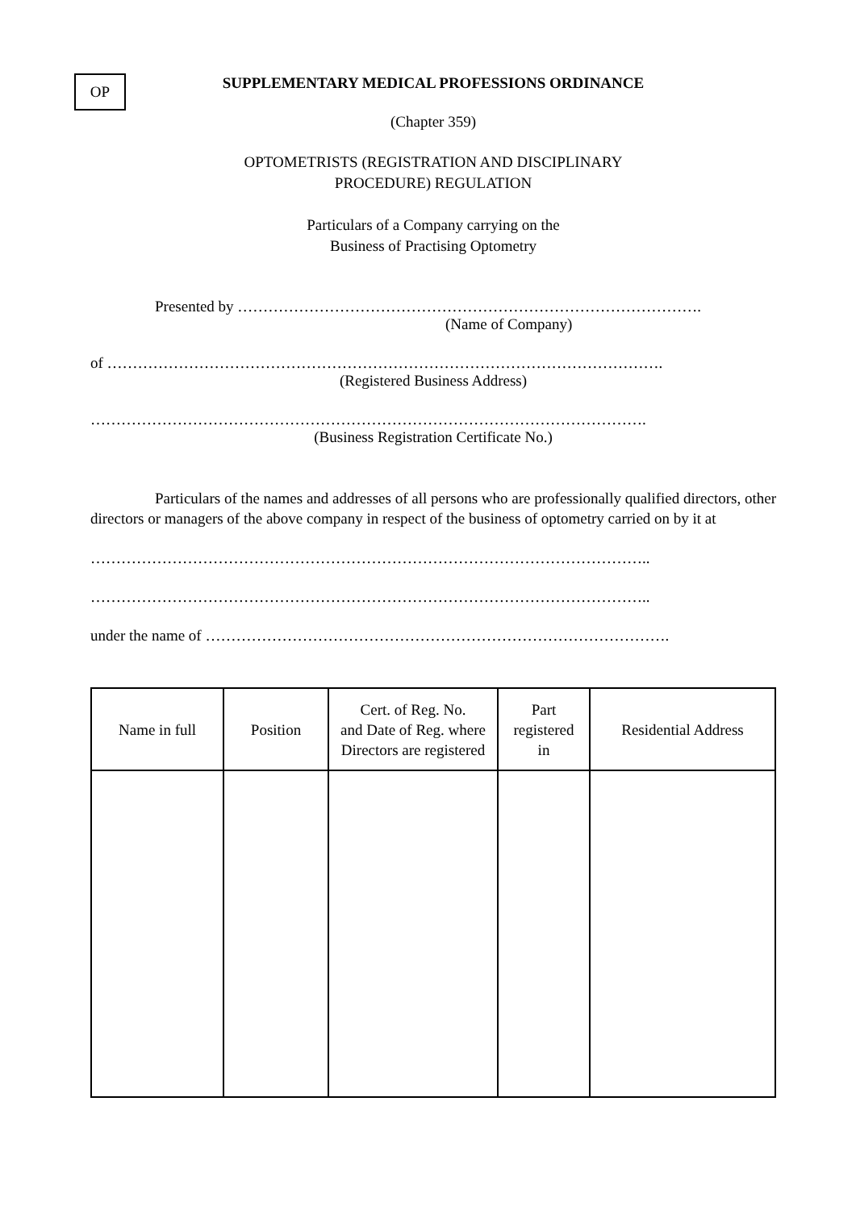OP
SUPPLEMENTARY MEDICAL PROFESSIONS ORDINANCE
(Chapter 359)
OPTOMETRISTS (REGISTRATION AND DISCIPLINARY
PROCEDURE) REGULATION
Particulars of a Company carrying on the
Business of Practising Optometry
Presented by ……………………………………………………………………………….
(Name of Company)
of ……………………………………………………………………………………………….
(Registered Business Address)
……………………………………………………………………………………………….
(Business Registration Certificate No.)
Particulars of the names and addresses of all persons who are professionally qualified directors, other directors or managers of the above company in respect of the business of optometry carried on by it at
………………………………………………………………………………………………..
………………………………………………………………………………………………..
under the name of ……………………………………………………………………………….
| Name in full | Position | Cert. of Reg. No. and Date of Reg. where Directors are registered | Part registered in | Residential Address |
| --- | --- | --- | --- | --- |